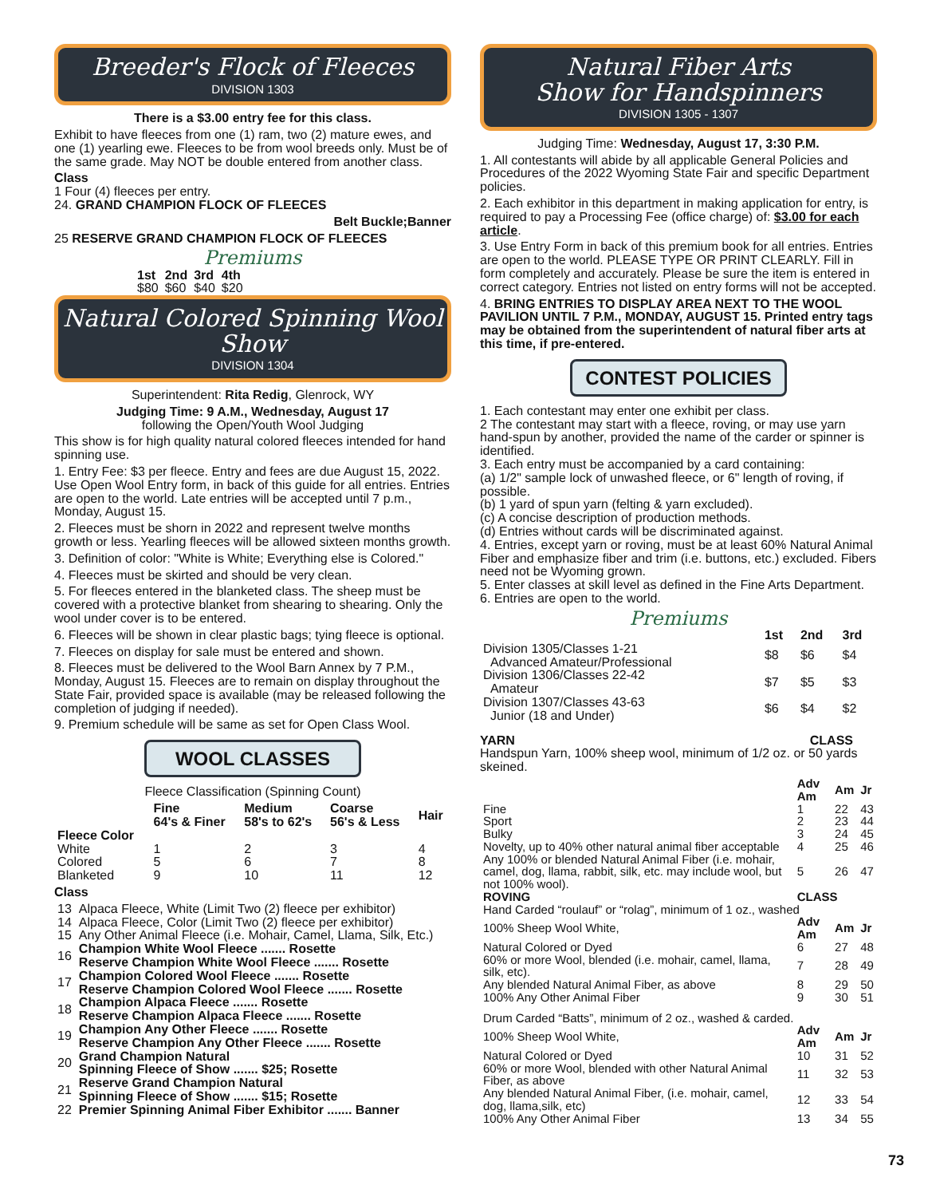Breeder's Flock of Fleeces
DIVISION 1303
There is a $3.00 entry fee for this class.
Exhibit to have fleeces from one (1) ram, two (2) mature ewes, and one (1) yearling ewe. Fleeces to be from wool breeds only. Must be of the same grade. May NOT be double entered from another class.
Class
1 Four (4) fleeces per entry.
24. GRAND CHAMPION FLOCK OF FLEECES
Belt Buckle;Banner
25 RESERVE GRAND CHAMPION FLOCK OF FLEECES
Premiums
| 1st | 2nd | 3rd | 4th |
| --- | --- | --- | --- |
| $80 | $60 | $40 | $20 |
Natural Colored Spinning Wool Show
DIVISION 1304
Superintendent: Rita Redig, Glenrock, WY
Judging Time: 9 A.M., Wednesday, August 17
following the Open/Youth Wool Judging
This show is for high quality natural colored fleeces intended for hand spinning use.
1. Entry Fee: $3 per fleece. Entry and fees are due August 15, 2022. Use Open Wool Entry form, in back of this guide for all entries. Entries are open to the world. Late entries will be accepted until 7 p.m., Monday, August 15.
2. Fleeces must be shorn in 2022 and represent twelve months growth or less. Yearling fleeces will be allowed sixteen months growth.
3. Definition of color: "White is White; Everything else is Colored."
4. Fleeces must be skirted and should be very clean.
5. For fleeces entered in the blanketed class. The sheep must be covered with a protective blanket from shearing to shearing. Only the wool under cover is to be entered.
6. Fleeces will be shown in clear plastic bags; tying fleece is optional.
7. Fleeces on display for sale must be entered and shown.
8. Fleeces must be delivered to the Wool Barn Annex by 7 P.M., Monday, August 15. Fleeces are to remain on display throughout the State Fair, provided space is available (may be released following the completion of judging if needed).
9. Premium schedule will be same as set for Open Class Wool.
WOOL CLASSES
Fleece Classification (Spinning Count)
| | Fine 64's & Finer | Medium 58's to 62's | Coarse 56's & Less | Hair |
| --- | --- | --- | --- | --- |
| Fleece Color | | | | |
| White | 1 | 2 | 3 | 4 |
| Colored | 5 | 6 | 7 | 8 |
| Blanketed | 9 | 10 | 11 | 12 |
Class
| 13 | Alpaca Fleece, White (Limit Two (2) fleece per exhibitor) |
| 14 | Alpaca Fleece, Color (Limit Two (2) fleece per exhibitor) |
| 15 | Any Other Animal Fleece (i.e. Mohair, Camel, Llama, Silk, Etc.) |
| 16 | Champion White Wool Fleece ....... Rosette Reserve Champion White Wool Fleece ....... Rosette |
| 17 | Champion Colored Wool Fleece ....... Rosette Reserve Champion Colored Wool Fleece ....... Rosette |
| 18 | Champion Alpaca Fleece ....... Rosette Reserve Champion Alpaca Fleece ....... Rosette |
| 19 | Champion Any Other Fleece ....... Rosette Reserve Champion Any Other Fleece ....... Rosette |
| 20 | Grand Champion Natural Spinning Fleece of Show ....... $25; Rosette |
| 21 | Reserve Grand Champion Natural Spinning Fleece of Show ....... $15; Rosette |
| 22 | Premier Spinning Animal Fiber Exhibitor ....... Banner |
Natural Fiber Arts
Show for Handspinners
DIVISION 1305 - 1307
Judging Time: Wednesday, August 17, 3:30 P.M.
1. All contestants will abide by all applicable General Policies and Procedures of the 2022 Wyoming State Fair and specific Department policies.
2. Each exhibitor in this department in making application for entry, is required to pay a Processing Fee (office charge) of: $3.00 for each article.
3. Use Entry Form in back of this premium book for all entries. Entries are open to the world. PLEASE TYPE OR PRINT CLEARLY. Fill in form completely and accurately. Please be sure the item is entered in correct category. Entries not listed on entry forms will not be accepted.
4. BRING ENTRIES TO DISPLAY AREA NEXT TO THE WOOL PAVILION UNTIL 7 P.M., MONDAY, AUGUST 15. Printed entry tags may be obtained from the superintendent of natural fiber arts at this time, if pre-entered.
CONTEST POLICIES
1. Each contestant may enter one exhibit per class.
2 The contestant may start with a fleece, roving, or may use yarn hand-spun by another, provided the name of the carder or spinner is identified.
3. Each entry must be accompanied by a card containing:
(a) 1/2" sample lock of unwashed fleece, or 6" length of roving, if possible.
(b) 1 yard of spun yarn (felting & yarn excluded).
(c) A concise description of production methods.
(d) Entries without cards will be discriminated against.
4. Entries, except yarn or roving, must be at least 60% Natural Animal Fiber and emphasize fiber and trim (i.e. buttons, etc.) excluded. Fibers need not be Wyoming grown.
5. Enter classes at skill level as defined in the Fine Arts Department.
6. Entries are open to the world.
Premiums
| | 1st | 2nd | 3rd |
| --- | --- | --- | --- |
| Division 1305/Classes 1-21 Advanced Amateur/Professional | $8 | $6 | $4 |
| Division 1306/Classes 22-42 Amateur | $7 | $5 | $3 |
| Division 1307/Classes 43-63 Junior (18 and Under) | $6 | $4 | $2 |
YARN CLASS
Handspun Yarn, 100% sheep wool, minimum of 1/2 oz. or 50 yards skeined.
| | Adv Am | Am | Jr |
| --- | --- | --- | --- |
| Fine | 1 | 22 | 43 |
| Sport | 2 | 23 | 44 |
| Bulky | 3 | 24 | 45 |
| Novelty, up to 40% other natural animal fiber acceptable | 4 | 25 | 46 |
| Any 100% or blended Natural Animal Fiber (i.e. mohair, camel, dog, llama, rabbit, silk, etc. may include wool, but not 100% wool). | 5 | 26 | 47 |
| ROVING | CLASS | | |
| Hand Carded “roulauf” or “rolag”, minimum of 1 oz., washed | | | |
| 100% Sheep Wool White, | Adv Am | Am | Jr |
| Natural Colored or Dyed | 6 | 27 | 48 |
| 60% or more Wool, blended (i.e. mohair, camel, llama, silk, etc). | 7 | 28 | 49 |
| Any blended Natural Animal Fiber, as above | 8 | 29 | 50 |
| 100% Any Other Animal Fiber | 9 | 30 | 51 |
| Drum Carded “Batts”, minimum of 2 oz., washed & carded. | | | |
| 100% Sheep Wool White, | Adv Am | Am | Jr |
| Natural Colored or Dyed | 10 | 31 | 52 |
| 60% or more Wool, blended with other Natural Animal Fiber, as above | 11 | 32 | 53 |
| Any blended Natural Animal Fiber, (i.e. mohair, camel, dog, llama,silk, etc) | 12 | 33 | 54 |
| 100% Any Other Animal Fiber | 13 | 34 | 55 |
73